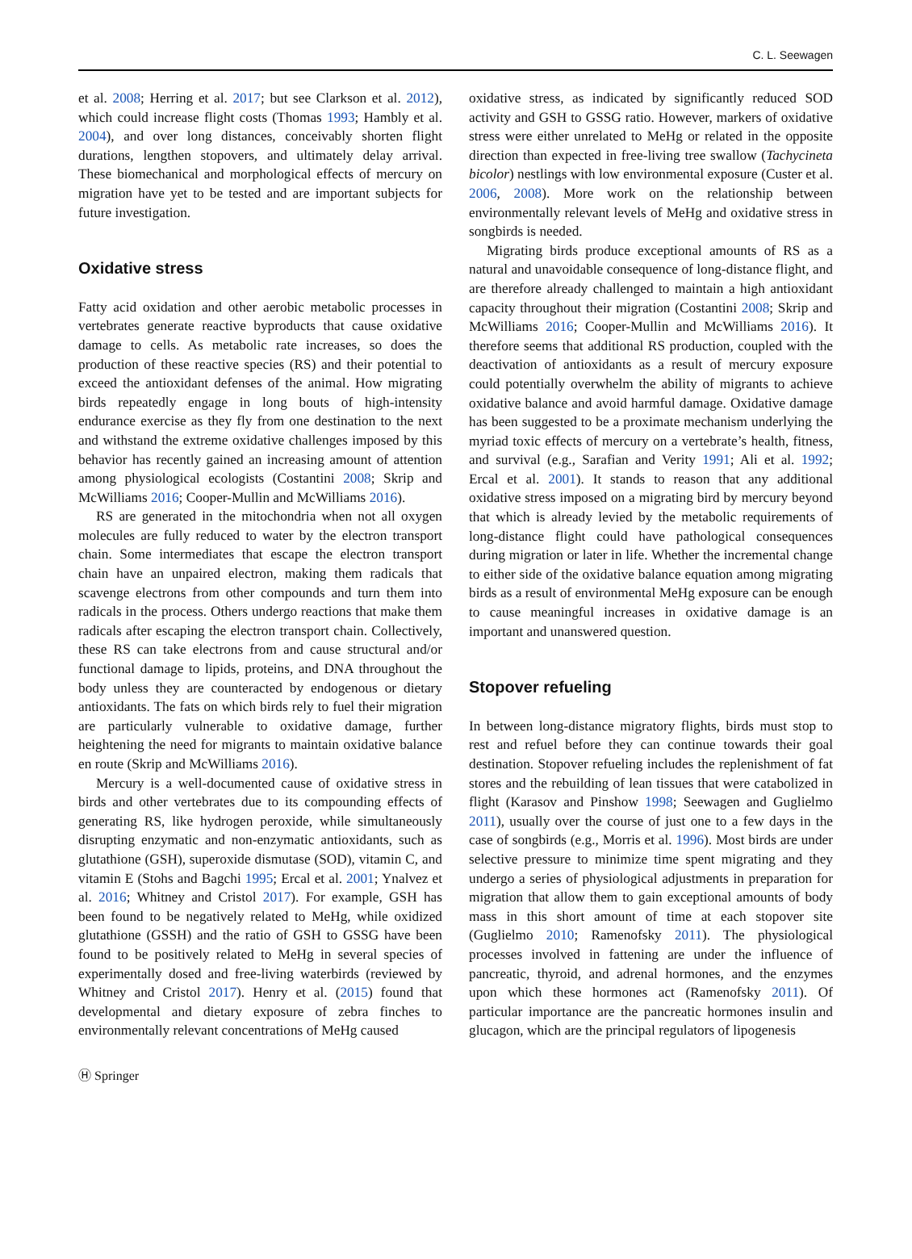C. L. Seewagen
et al. 2008; Herring et al. 2017; but see Clarkson et al. 2012), which could increase flight costs (Thomas 1993; Hambly et al. 2004), and over long distances, conceivably shorten flight durations, lengthen stopovers, and ultimately delay arrival. These biomechanical and morphological effects of mercury on migration have yet to be tested and are important subjects for future investigation.
Oxidative stress
Fatty acid oxidation and other aerobic metabolic processes in vertebrates generate reactive byproducts that cause oxidative damage to cells. As metabolic rate increases, so does the production of these reactive species (RS) and their potential to exceed the antioxidant defenses of the animal. How migrating birds repeatedly engage in long bouts of high-intensity endurance exercise as they fly from one destination to the next and withstand the extreme oxidative challenges imposed by this behavior has recently gained an increasing amount of attention among physiological ecologists (Costantini 2008; Skrip and McWilliams 2016; Cooper-Mullin and McWilliams 2016).
RS are generated in the mitochondria when not all oxygen molecules are fully reduced to water by the electron transport chain. Some intermediates that escape the electron transport chain have an unpaired electron, making them radicals that scavenge electrons from other compounds and turn them into radicals in the process. Others undergo reactions that make them radicals after escaping the electron transport chain. Collectively, these RS can take electrons from and cause structural and/or functional damage to lipids, proteins, and DNA throughout the body unless they are counteracted by endogenous or dietary antioxidants. The fats on which birds rely to fuel their migration are particularly vulnerable to oxidative damage, further heightening the need for migrants to maintain oxidative balance en route (Skrip and McWilliams 2016).
Mercury is a well-documented cause of oxidative stress in birds and other vertebrates due to its compounding effects of generating RS, like hydrogen peroxide, while simultaneously disrupting enzymatic and non-enzymatic antioxidants, such as glutathione (GSH), superoxide dismutase (SOD), vitamin C, and vitamin E (Stohs and Bagchi 1995; Ercal et al. 2001; Ynalvez et al. 2016; Whitney and Cristol 2017). For example, GSH has been found to be negatively related to MeHg, while oxidized glutathione (GSSH) and the ratio of GSH to GSSG have been found to be positively related to MeHg in several species of experimentally dosed and free-living waterbirds (reviewed by Whitney and Cristol 2017). Henry et al. (2015) found that developmental and dietary exposure of zebra finches to environmentally relevant concentrations of MeHg caused
oxidative stress, as indicated by significantly reduced SOD activity and GSH to GSSG ratio. However, markers of oxidative stress were either unrelated to MeHg or related in the opposite direction than expected in free-living tree swallow (Tachycineta bicolor) nestlings with low environmental exposure (Custer et al. 2006, 2008). More work on the relationship between environmentally relevant levels of MeHg and oxidative stress in songbirds is needed.
Migrating birds produce exceptional amounts of RS as a natural and unavoidable consequence of long-distance flight, and are therefore already challenged to maintain a high antioxidant capacity throughout their migration (Costantini 2008; Skrip and McWilliams 2016; Cooper-Mullin and McWilliams 2016). It therefore seems that additional RS production, coupled with the deactivation of antioxidants as a result of mercury exposure could potentially overwhelm the ability of migrants to achieve oxidative balance and avoid harmful damage. Oxidative damage has been suggested to be a proximate mechanism underlying the myriad toxic effects of mercury on a vertebrate’s health, fitness, and survival (e.g., Sarafian and Verity 1991; Ali et al. 1992; Ercal et al. 2001). It stands to reason that any additional oxidative stress imposed on a migrating bird by mercury beyond that which is already levied by the metabolic requirements of long-distance flight could have pathological consequences during migration or later in life. Whether the incremental change to either side of the oxidative balance equation among migrating birds as a result of environmental MeHg exposure can be enough to cause meaningful increases in oxidative damage is an important and unanswered question.
Stopover refueling
In between long-distance migratory flights, birds must stop to rest and refuel before they can continue towards their goal destination. Stopover refueling includes the replenishment of fat stores and the rebuilding of lean tissues that were catabolized in flight (Karasov and Pinshow 1998; Seewagen and Guglielmo 2011), usually over the course of just one to a few days in the case of songbirds (e.g., Morris et al. 1996). Most birds are under selective pressure to minimize time spent migrating and they undergo a series of physiological adjustments in preparation for migration that allow them to gain exceptional amounts of body mass in this short amount of time at each stopover site (Guglielmo 2010; Ramenofsky 2011). The physiological processes involved in fattening are under the influence of pancreatic, thyroid, and adrenal hormones, and the enzymes upon which these hormones act (Ramenofsky 2011). Of particular importance are the pancreatic hormones insulin and glucagon, which are the principal regulators of lipogenesis
Ⓗ Springer